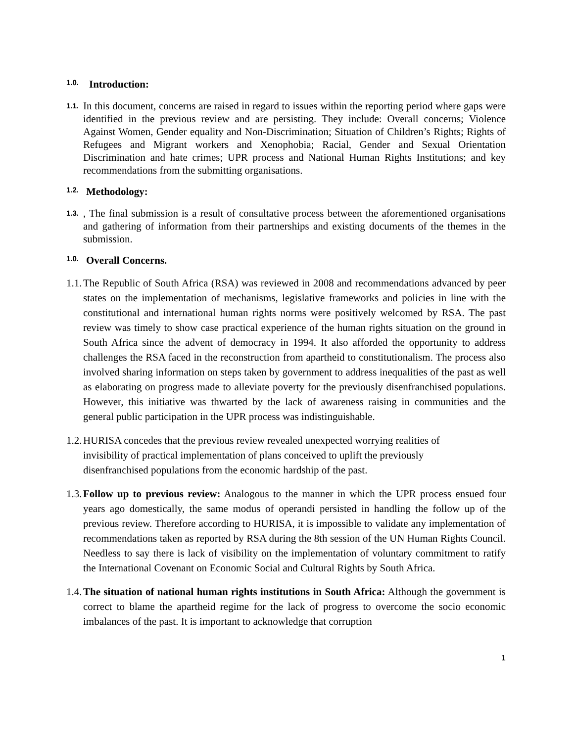1.0. Introduction:
1.1. In this document, concerns are raised in regard to issues within the reporting period where gaps were identified in the previous review and are persisting. They include: Overall concerns; Violence Against Women, Gender equality and Non-Discrimination; Situation of Children’s Rights; Rights of Refugees and Migrant workers and Xenophobia; Racial, Gender and Sexual Orientation Discrimination and hate crimes; UPR process and National Human Rights Institutions; and key recommendations from the submitting organisations.
1.2. Methodology:
1.3., The final submission is a result of consultative process between the aforementioned organisations and gathering of information from their partnerships and existing documents of the themes in the submission.
1.0. Overall Concerns.
1.1. The Republic of South Africa (RSA) was reviewed in 2008 and recommendations advanced by peer states on the implementation of mechanisms, legislative frameworks and policies in line with the constitutional and international human rights norms were positively welcomed by RSA. The past review was timely to show case practical experience of the human rights situation on the ground in South Africa since the advent of democracy in 1994. It also afforded the opportunity to address challenges the RSA faced in the reconstruction from apartheid to constitutionalism. The process also involved sharing information on steps taken by government to address inequalities of the past as well as elaborating on progress made to alleviate poverty for the previously disenfranchised populations. However, this initiative was thwarted by the lack of awareness raising in communities and the general public participation in the UPR process was indistinguishable.
1.2. HURISA concedes that the previous review revealed unexpected worrying realities of
invisibility of practical implementation of plans conceived to uplift the previously
disenfranchised populations from the economic hardship of the past.
1.3. Follow up to previous review: Analogous to the manner in which the UPR process ensued four years ago domestically, the same modus of operandi persisted in handling the follow up of the previous review. Therefore according to HURISA, it is impossible to validate any implementation of recommendations taken as reported by RSA during the 8th session of the UN Human Rights Council. Needless to say there is lack of visibility on the implementation of voluntary commitment to ratify the International Covenant on Economic Social and Cultural Rights by South Africa.
1.4. The situation of national human rights institutions in South Africa: Although the government is correct to blame the apartheid regime for the lack of progress to overcome the socio economic imbalances of the past. It is important to acknowledge that corruption
1